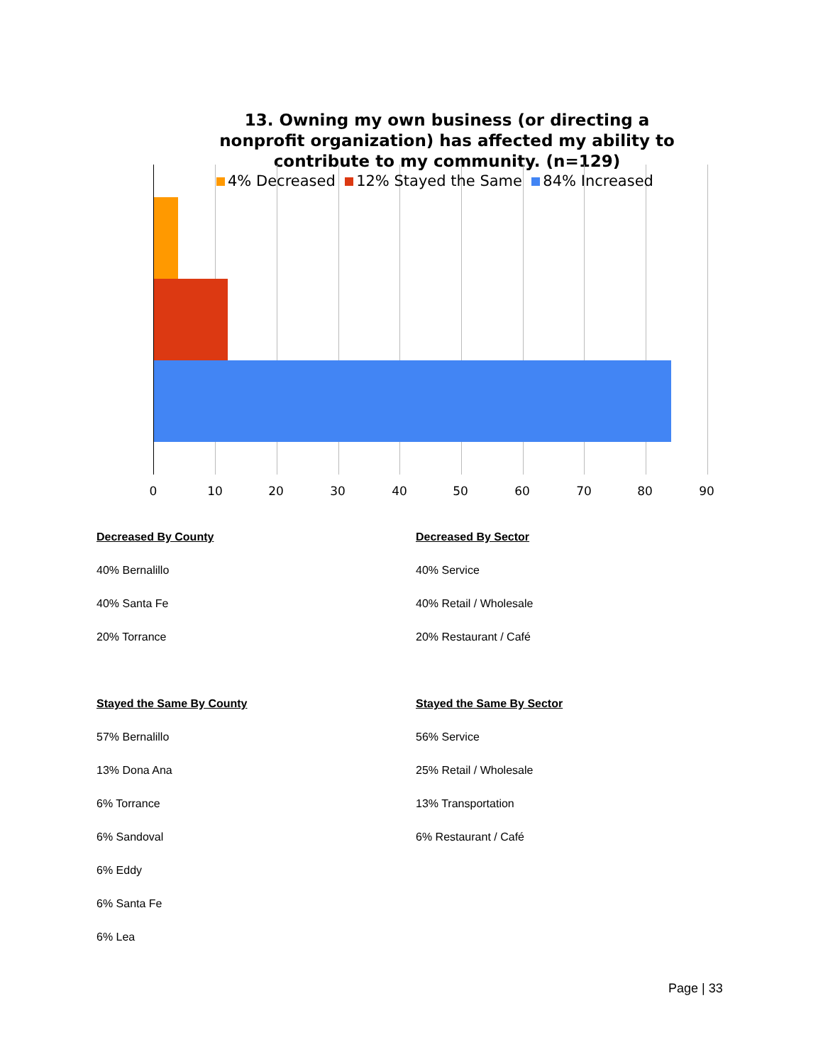13. Owning my own business (or directing a nonprofit organization) has affected my ability to contribute to my community. (n=129)
4% Decreased 12% Stayed the Same 84% Increased
0 10 20 30 40 50 60 70 80 90
Decreased By County
40% Bernalillo
40% Santa Fe
20% Torrance
Stayed the Same By County
57% Bernalillo
13% Dona Ana
6% Torrance
6% Sandoval
6% Eddy
6% Santa Fe
6% Lea
Decreased By Sector
40% Service
40% Retail / Wholesale
20% Restaurant / Café
Stayed the Same By Sector
56% Service
25% Retail / Wholesale
13% Transportation
6% Restaurant / Café
Page | 33